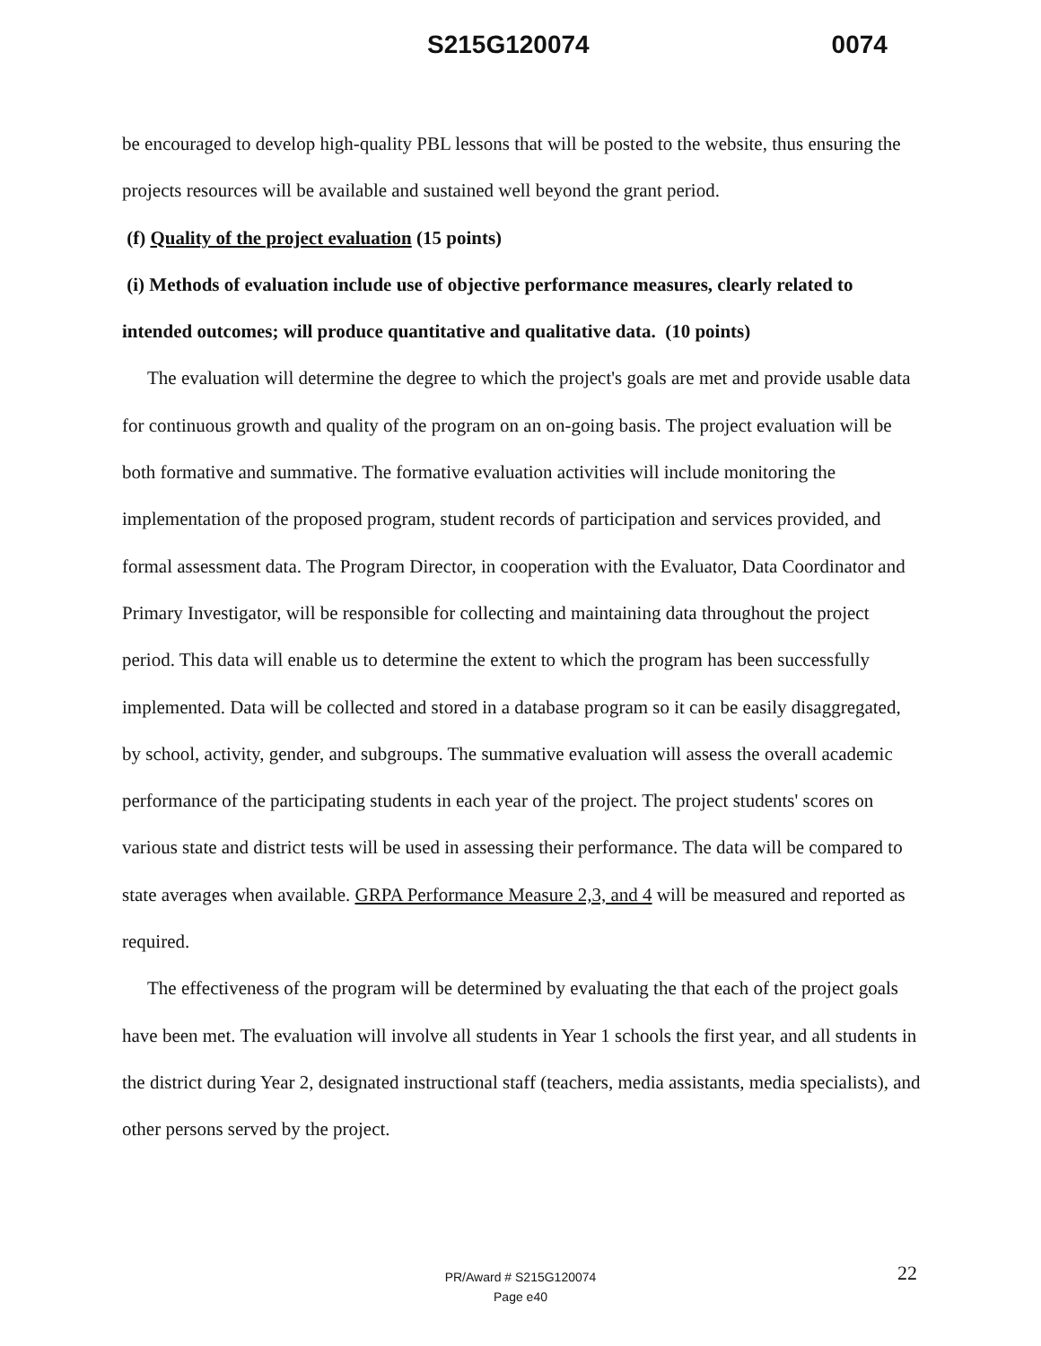S215G120074 0074
be encouraged to develop high-quality PBL lessons that will be posted to the website, thus ensuring the projects resources will be available and sustained well beyond the grant period.
(f) Quality of the project evaluation (15 points)
(i) Methods of evaluation include use of objective performance measures, clearly related to intended outcomes; will produce quantitative and qualitative data. (10 points)
The evaluation will determine the degree to which the project's goals are met and provide usable data for continuous growth and quality of the program on an on-going basis. The project evaluation will be both formative and summative. The formative evaluation activities will include monitoring the implementation of the proposed program, student records of participation and services provided, and formal assessment data. The Program Director, in cooperation with the Evaluator, Data Coordinator and Primary Investigator, will be responsible for collecting and maintaining data throughout the project period. This data will enable us to determine the extent to which the program has been successfully implemented. Data will be collected and stored in a database program so it can be easily disaggregated, by school, activity, gender, and subgroups. The summative evaluation will assess the overall academic performance of the participating students in each year of the project. The project students' scores on various state and district tests will be used in assessing their performance. The data will be compared to state averages when available. GRPA Performance Measure 2,3, and 4 will be measured and reported as required.
The effectiveness of the program will be determined by evaluating the that each of the project goals have been met. The evaluation will involve all students in Year 1 schools the first year, and all students in the district during Year 2, designated instructional staff (teachers, media assistants, media specialists), and other persons served by the project.
22
PR/Award # S215G120074
Page e40